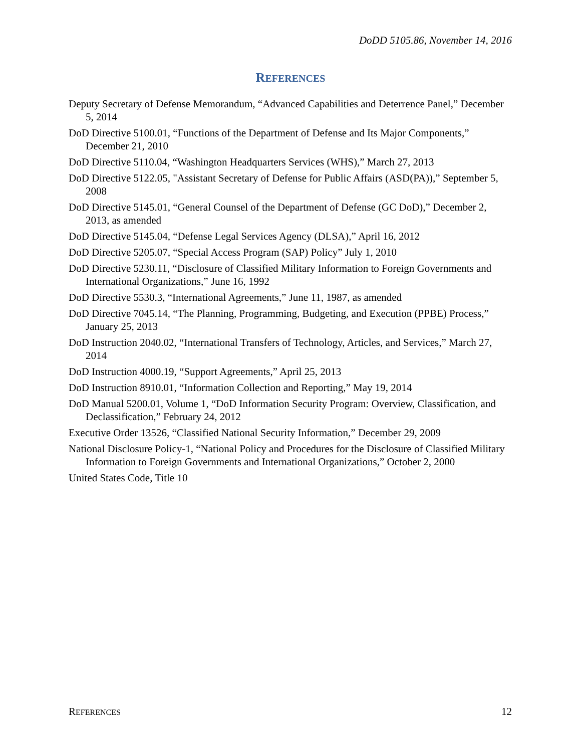DoDD 5105.86, November 14, 2016
REFERENCES
Deputy Secretary of Defense Memorandum, “Advanced Capabilities and Deterrence Panel,” December 5, 2014
DoD Directive 5100.01, “Functions of the Department of Defense and Its Major Components,” December 21, 2010
DoD Directive 5110.04, “Washington Headquarters Services (WHS),” March 27, 2013
DoD Directive 5122.05, "Assistant Secretary of Defense for Public Affairs (ASD(PA)),” September 5, 2008
DoD Directive 5145.01, “General Counsel of the Department of Defense (GC DoD),” December 2, 2013, as amended
DoD Directive 5145.04, “Defense Legal Services Agency (DLSA),” April 16, 2012
DoD Directive 5205.07, “Special Access Program (SAP) Policy” July 1, 2010
DoD Directive 5230.11, “Disclosure of Classified Military Information to Foreign Governments and International Organizations,” June 16, 1992
DoD Directive 5530.3, “International Agreements,” June 11, 1987, as amended
DoD Directive 7045.14, “The Planning, Programming, Budgeting, and Execution (PPBE) Process,” January 25, 2013
DoD Instruction 2040.02, “International Transfers of Technology, Articles, and Services,” March 27, 2014
DoD Instruction 4000.19, “Support Agreements,” April 25, 2013
DoD Instruction 8910.01, “Information Collection and Reporting,” May 19, 2014
DoD Manual 5200.01, Volume 1, “DoD Information Security Program: Overview, Classification, and Declassification,” February 24, 2012
Executive Order 13526, “Classified National Security Information,” December 29, 2009
National Disclosure Policy-1, “National Policy and Procedures for the Disclosure of Classified Military Information to Foreign Governments and International Organizations,” October 2, 2000
United States Code, Title 10
REFERENCES 12